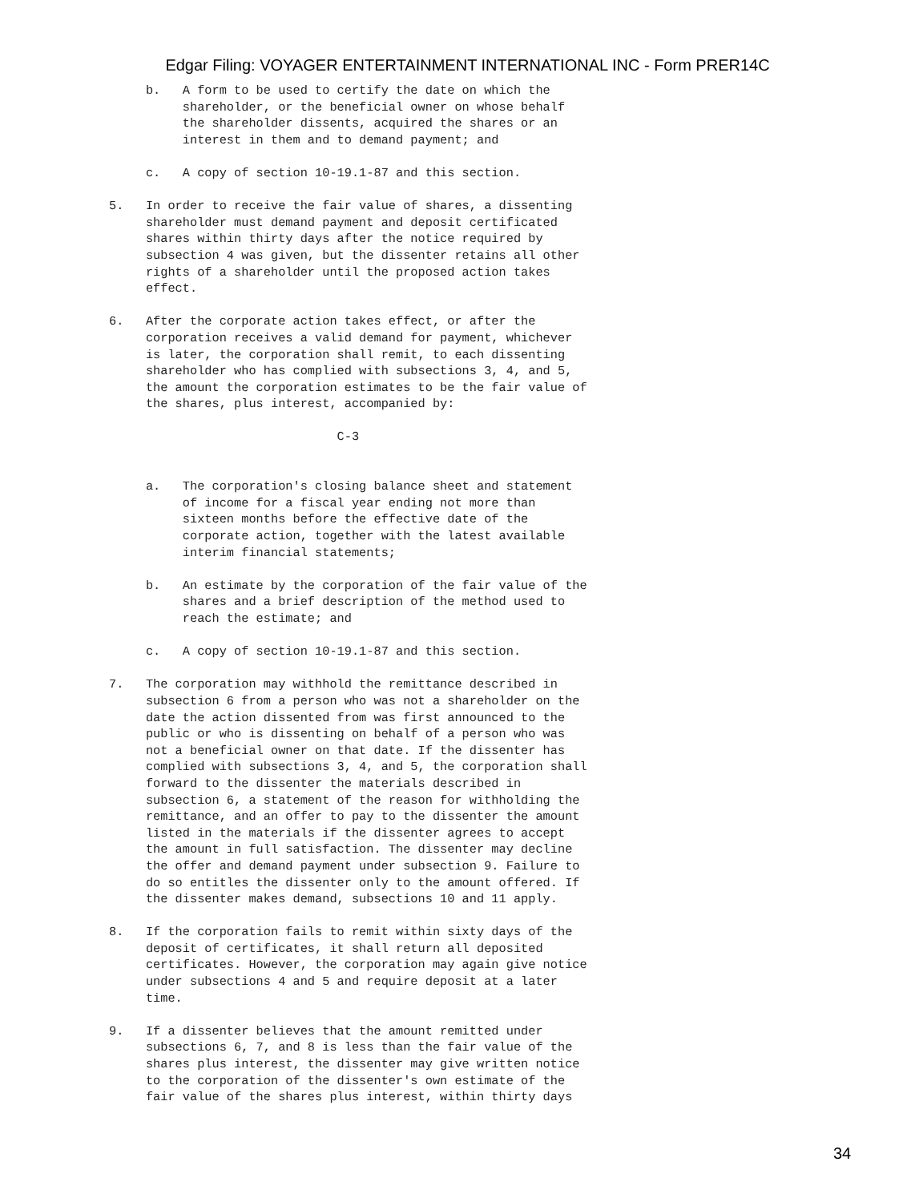Edgar Filing: VOYAGER ENTERTAINMENT INTERNATIONAL INC - Form PRER14C
     b.   A form to be used to certify the date on which the
          shareholder, or the beneficial owner on whose behalf
          the shareholder dissents, acquired the shares or an
          interest in them and to demand payment; and

     c.   A copy of section 10-19.1-87 and this section.

5.   In order to receive the fair value of shares, a dissenting
     shareholder must demand payment and deposit certificated
     shares within thirty days after the notice required by
     subsection 4 was given, but the dissenter retains all other
     rights of a shareholder until the proposed action takes
     effect.

6.   After the corporate action takes effect, or after the
     corporation receives a valid demand for payment, whichever
     is later, the corporation shall remit, to each dissenting
     shareholder who has complied with subsections 3, 4, and 5,
     the amount the corporation estimates to be the fair value of
     the shares, plus interest, accompanied by:

                               C-3


     a.   The corporation's closing balance sheet and statement
          of income for a fiscal year ending not more than
          sixteen months before the effective date of the
          corporate action, together with the latest available
          interim financial statements;

     b.   An estimate by the corporation of the fair value of the
          shares and a brief description of the method used to
          reach the estimate; and

     c.   A copy of section 10-19.1-87 and this section.

7.   The corporation may withhold the remittance described in
     subsection 6 from a person who was not a shareholder on the
     date the action dissented from was first announced to the
     public or who is dissenting on behalf of a person who was
     not a beneficial owner on that date. If the dissenter has
     complied with subsections 3, 4, and 5, the corporation shall
     forward to the dissenter the materials described in
     subsection 6, a statement of the reason for withholding the
     remittance, and an offer to pay to the dissenter the amount
     listed in the materials if the dissenter agrees to accept
     the amount in full satisfaction. The dissenter may decline
     the offer and demand payment under subsection 9. Failure to
     do so entitles the dissenter only to the amount offered. If
     the dissenter makes demand, subsections 10 and 11 apply.

8.   If the corporation fails to remit within sixty days of the
     deposit of certificates, it shall return all deposited
     certificates. However, the corporation may again give notice
     under subsections 4 and 5 and require deposit at a later
     time.

9.   If a dissenter believes that the amount remitted under
     subsections 6, 7, and 8 is less than the fair value of the
     shares plus interest, the dissenter may give written notice
     to the corporation of the dissenter's own estimate of the
     fair value of the shares plus interest, within thirty days
34